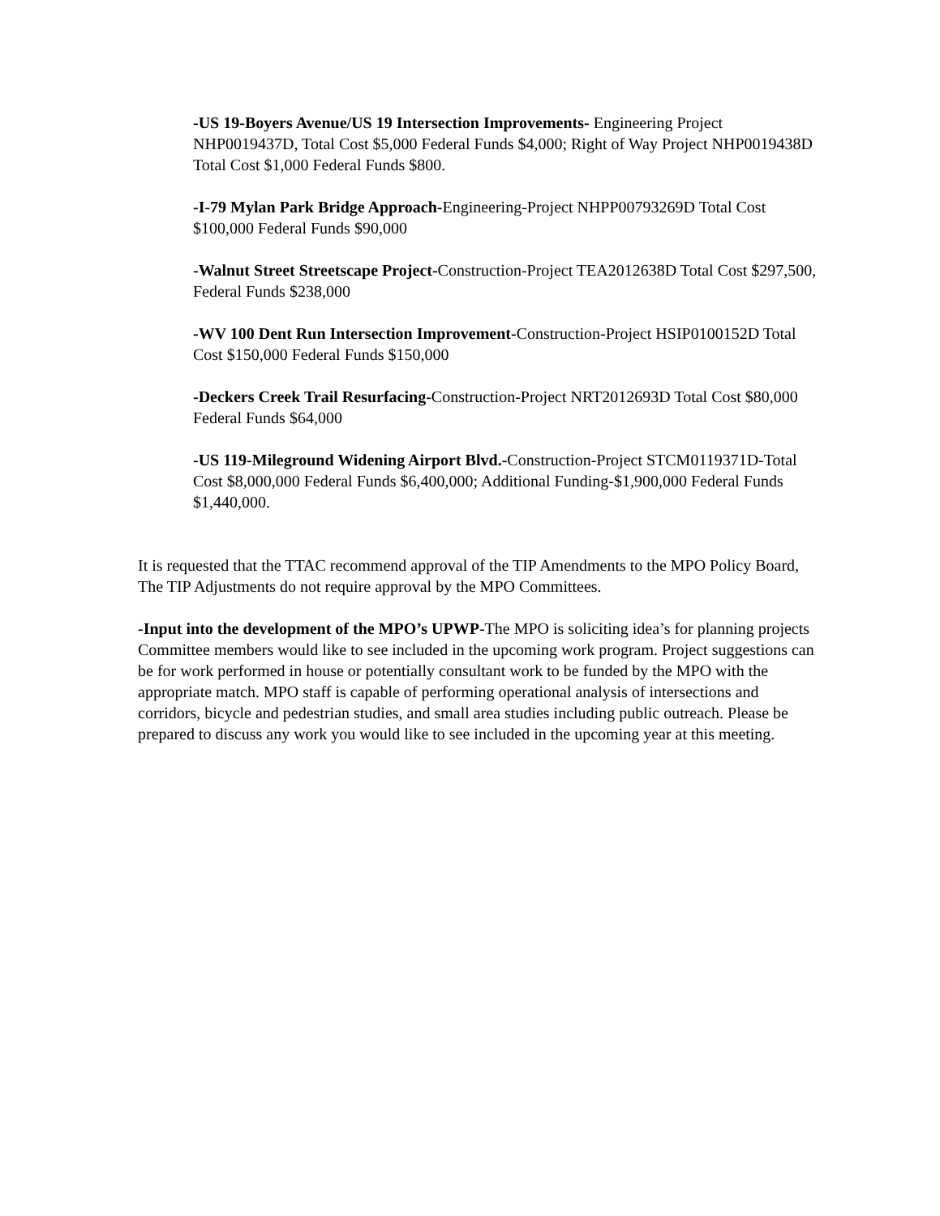-US 19-Boyers Avenue/US 19 Intersection Improvements- Engineering Project NHP0019437D, Total Cost $5,000 Federal Funds $4,000; Right of Way Project NHP0019438D Total Cost $1,000 Federal Funds $800.
-I-79 Mylan Park Bridge Approach-Engineering-Project NHPP00793269D Total Cost $100,000 Federal Funds $90,000
-Walnut Street Streetscape Project-Construction-Project TEA2012638D Total Cost $297,500, Federal Funds $238,000
-WV 100 Dent Run Intersection Improvement-Construction-Project HSIP0100152D Total Cost $150,000 Federal Funds $150,000
-Deckers Creek Trail Resurfacing-Construction-Project NRT2012693D Total Cost $80,000 Federal Funds $64,000
-US 119-Mileground Widening Airport Blvd.-Construction-Project STCM0119371D-Total Cost $8,000,000 Federal Funds $6,400,000; Additional Funding-$1,900,000 Federal Funds $1,440,000.
It is requested that the TTAC recommend approval of the TIP Amendments to the MPO Policy Board, The TIP Adjustments do not require approval by the MPO Committees.
-Input into the development of the MPO’s UPWP-The MPO is soliciting idea’s for planning projects Committee members would like to see included in the upcoming work program. Project suggestions can be for work performed in house or potentially consultant work to be funded by the MPO with the appropriate match. MPO staff is capable of performing operational analysis of intersections and corridors, bicycle and pedestrian studies, and small area studies including public outreach. Please be prepared to discuss any work you would like to see included in the upcoming year at this meeting.